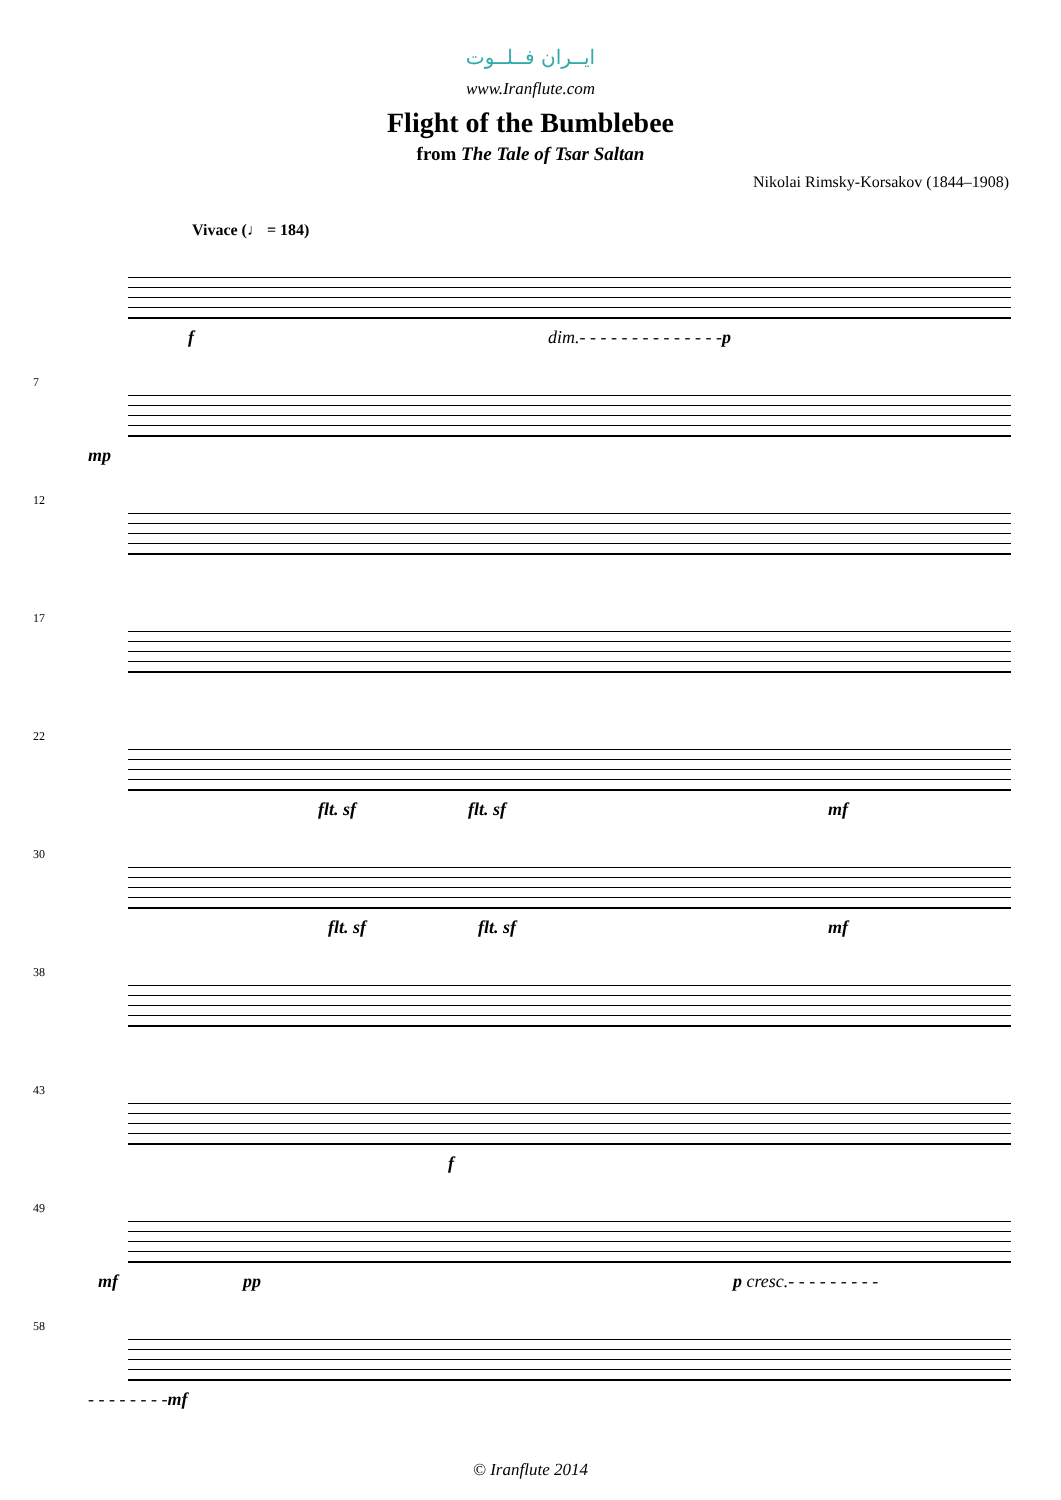ایــران فــلــوت
www.Iranflute.com
Flight of the Bumblebee
from The Tale of Tsar Saltan
Nikolai Rimsky-Korsakov (1844–1908)
Vivace (♩ = 184)
f dim.- - - - - - - - - - - - - -p
7
mp
12
17
22
flt. sf flt. sf mf
30
flt. sf flt. sf mf
38
43
f
49
mf pp p cresc.- - - - - - - - -
58
- - - - - - - -mf
© Iranflute 2014